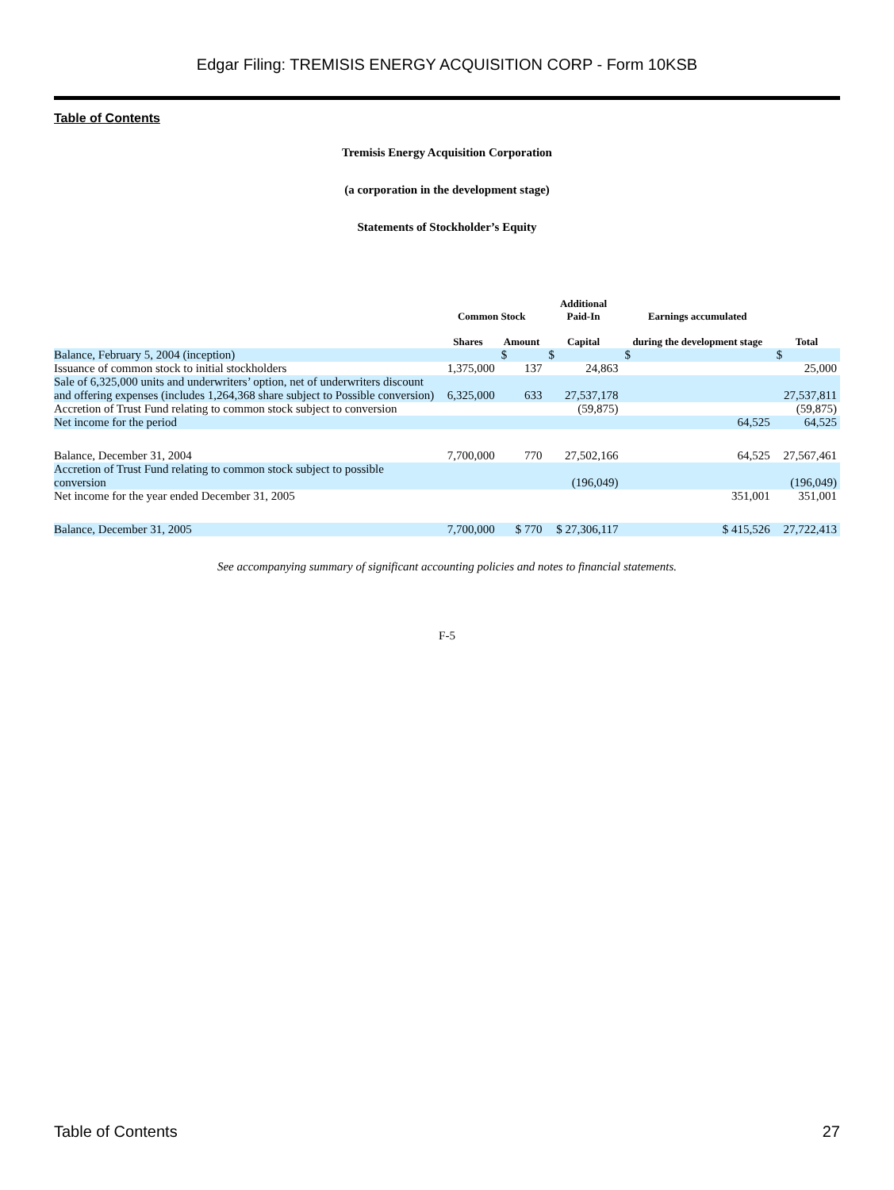Edgar Filing: TREMISIS ENERGY ACQUISITION CORP - Form 10KSB
Table of Contents
Tremisis Energy Acquisition Corporation
(a corporation in the development stage)
Statements of Stockholder’s Equity
| | Common Stock | | Additional Paid-In Capital | Earnings accumulated during the development stage | Total |
| --- | --- | --- | --- | --- | --- |
| | Shares | Amount | | | |
| Balance, February 5, 2004 (inception) | | $ | $ | $ | $ |
| Issuance of common stock to initial stockholders | 1,375,000 | 137 | 24,863 | | 25,000 |
| Sale of 6,325,000 units and underwriters’ option, net of underwriters discount and offering expenses (includes 1,264,368 share subject to Possible conversion) | 6,325,000 | 633 | 27,537,178 | | 27,537,811 |
| Accretion of Trust Fund relating to common stock subject to conversion | | | (59,875) | | (59,875) |
| Net income for the period | | | | 64,525 | 64,525 |
| Balance, December 31, 2004 | 7,700,000 | 770 | 27,502,166 | 64,525 | 27,567,461 |
| Accretion of Trust Fund relating to common stock subject to possible conversion | | | (196,049) | | (196,049) |
| Net income for the year ended December 31, 2005 | | | | 351,001 | 351,001 |
| Balance, December 31, 2005 | 7,700,000 | $ 770 | $ 27,306,117 | $ 415,526 | 27,722,413 |
See accompanying summary of significant accounting policies and notes to financial statements.
F-5
Table of Contents 27